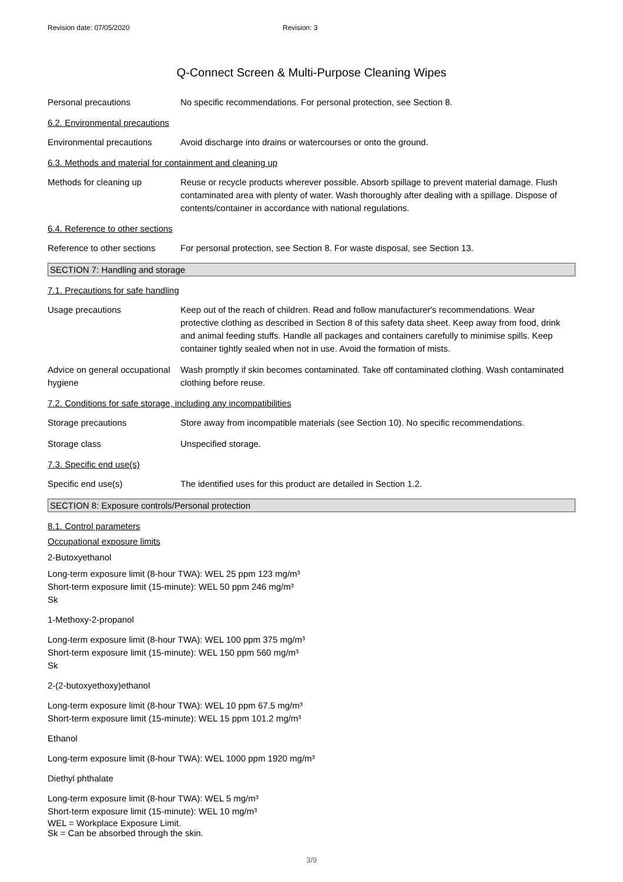Revision date: 07/05/2020 Revision: 3
Q-Connect Screen & Multi-Purpose Cleaning Wipes
Personal precautions No specific recommendations. For personal protection, see Section 8.
6.2. Environmental precautions
Environmental precautions Avoid discharge into drains or watercourses or onto the ground.
6.3. Methods and material for containment and cleaning up
Methods for cleaning up Reuse or recycle products wherever possible. Absorb spillage to prevent material damage. Flush contaminated area with plenty of water. Wash thoroughly after dealing with a spillage. Dispose of contents/container in accordance with national regulations.
6.4. Reference to other sections
Reference to other sections
For personal protection, see Section 8. For waste disposal, see Section 13.
SECTION 7: Handling and storage
7.1. Precautions for safe handling
Usage precautions Keep out of the reach of children. Read and follow manufacturer's recommendations. Wear protective clothing as described in Section 8 of this safety data sheet. Keep away from food, drink and animal feeding stuffs. Handle all packages and containers carefully to minimise spills. Keep container tightly sealed when not in use. Avoid the formation of mists.
Advice on general occupational hygiene
Wash promptly if skin becomes contaminated. Take off contaminated clothing. Wash contaminated clothing before reuse.
7.2. Conditions for safe storage, including any incompatibilities
Storage precautions Store away from incompatible materials (see Section 10). No specific recommendations.
Storage class Unspecified storage.
7.3. Specific end use(s)
Specific end use(s) The identified uses for this product are detailed in Section 1.2.
SECTION 8: Exposure controls/Personal protection
8.1. Control parameters
Occupational exposure limits
2-Butoxyethanol
Long-term exposure limit (8-hour TWA): WEL 25 ppm 123 mg/m³
Short-term exposure limit (15-minute): WEL 50 ppm 246 mg/m³
Sk
1-Methoxy-2-propanol
Long-term exposure limit (8-hour TWA): WEL 100 ppm 375 mg/m³
Short-term exposure limit (15-minute): WEL 150 ppm 560 mg/m³
Sk
2-(2-butoxyethoxy)ethanol
Long-term exposure limit (8-hour TWA): WEL 10 ppm 67.5 mg/m³
Short-term exposure limit (15-minute): WEL 15 ppm 101.2 mg/m³
Ethanol
Long-term exposure limit (8-hour TWA): WEL 1000 ppm 1920 mg/m³
Diethyl phthalate
Long-term exposure limit (8-hour TWA): WEL 5 mg/m³
Short-term exposure limit (15-minute): WEL 10 mg/m³
WEL = Workplace Exposure Limit.
Sk = Can be absorbed through the skin.
3/9